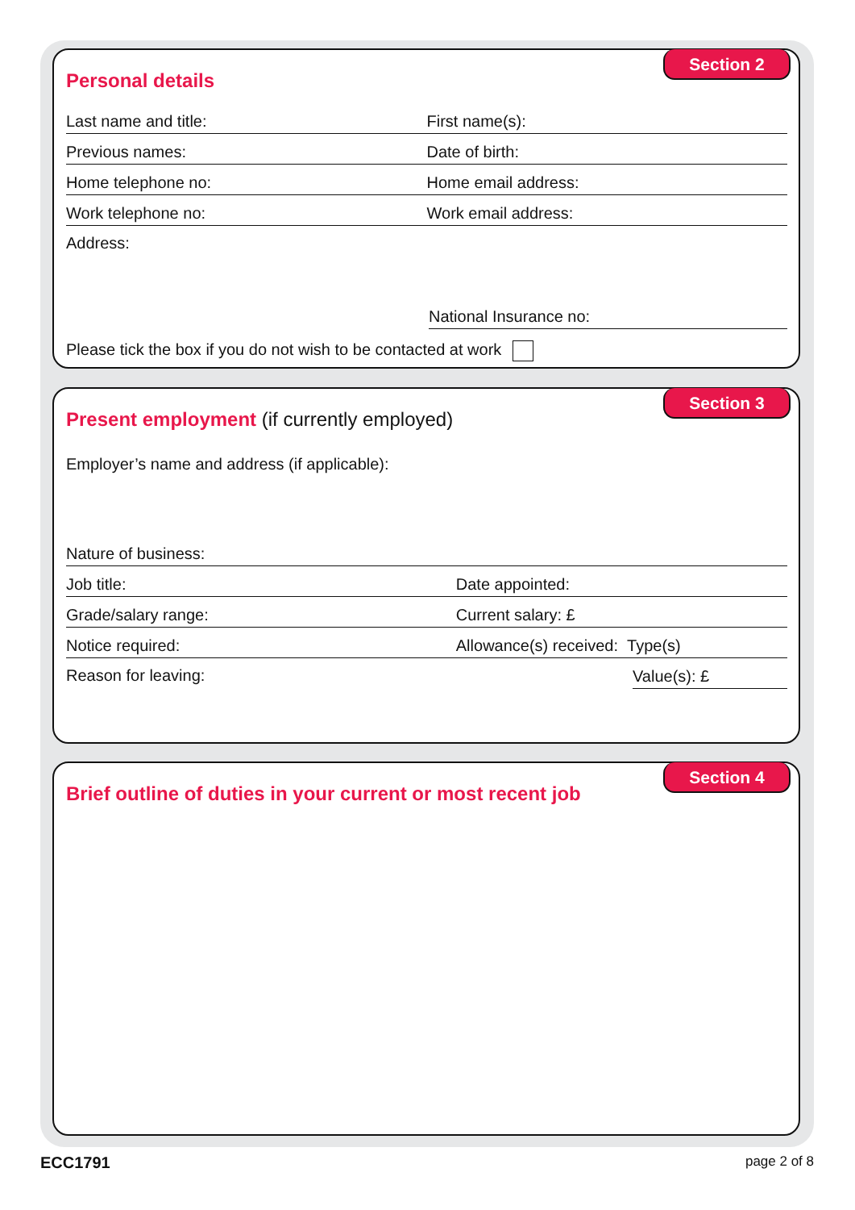Section 2
Personal details
Last name and title:
First name(s):
Previous names:
Date of birth:
Home telephone no:
Home email address:
Work telephone no:
Work email address:
Address:
National Insurance no:
Please tick the box if you do not wish to be contacted at work
Section 3
Present employment (if currently employed)
Employer’s name and address (if applicable):
Nature of business:
Job title:
Date appointed:
Grade/salary range:
Current salary: £
Notice required:
Allowance(s) received: Type(s)
Reason for leaving:
Value(s): £
Section 4
Brief outline of duties in your current or most recent job
ECC1791 page 2 of 8